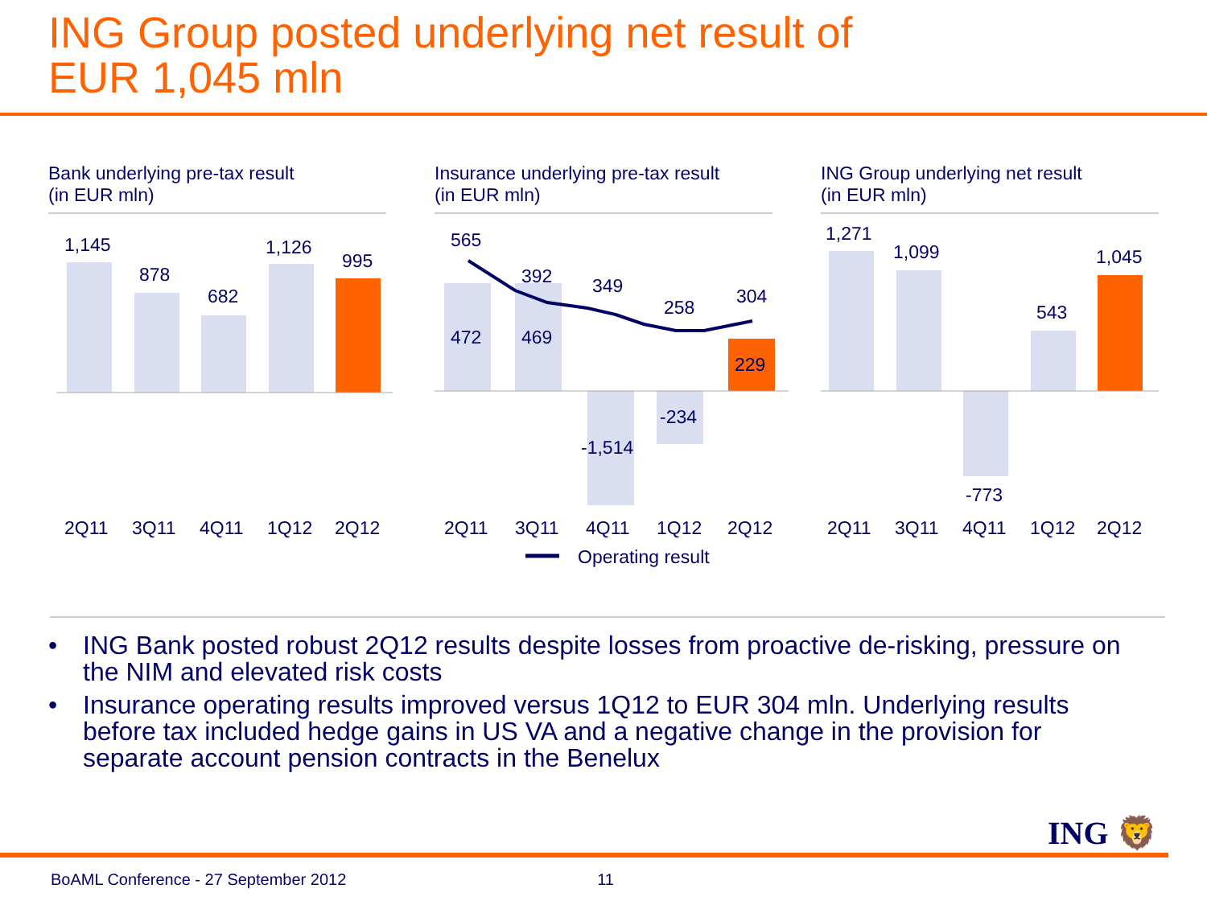ING Group posted underlying net result of
EUR 1,045 mln
Bank underlying pre-tax result
(in EUR mln)
1,145
878
682
1,126
995
2Q11
3Q11
4Q11
1Q12
2Q12
Insurance underlying pre-tax result
(in EUR mln)
565
392
349
258
304
472
469
229
-234
-1,514
2Q11
3Q11
4Q11
1Q12
2Q12
Operating result
ING Group underlying net result
(in EUR mln)
1,271
1,099
543
1,045
-773
2Q11
3Q11
4Q11
1Q12
2Q12
• ING Bank posted robust 2Q12 results despite losses from proactive de-risking, pressure on the NIM and elevated risk costs
• Insurance operating results improved versus 1Q12 to EUR 304 mln. Underlying results before tax included hedge gains in US VA and a negative change in the provision for separate account pension contracts in the Benelux
ING 🦁
BoAML Conference - 27 September 2012 11